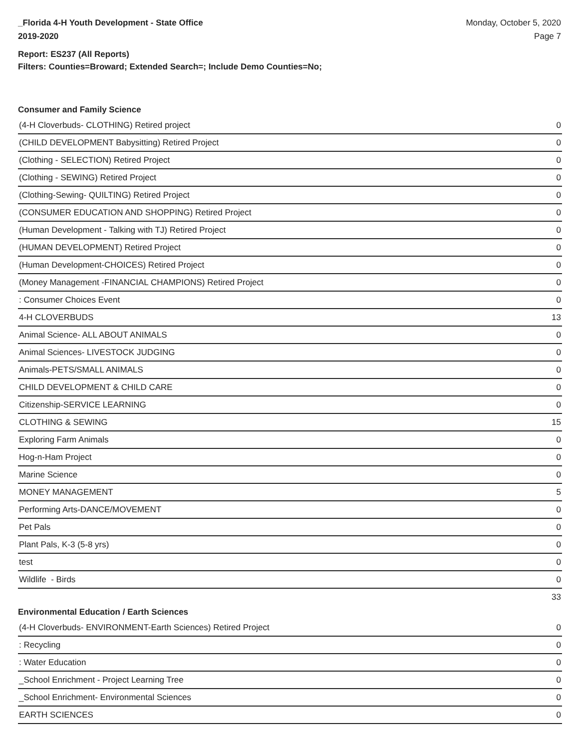_Florida 4-H Youth Development - State Office
2019-2020
Monday, October 5, 2020
Page 7
Report: ES237 (All Reports)
Filters: Counties=Broward; Extended Search=; Include Demo Counties=No;
Consumer and Family Science
| (4-H Cloverbuds- CLOTHING) Retired project | 0 |
| (CHILD DEVELOPMENT Babysitting) Retired Project | 0 |
| (Clothing - SELECTION) Retired Project | 0 |
| (Clothing - SEWING) Retired Project | 0 |
| (Clothing-Sewing- QUILTING) Retired Project | 0 |
| (CONSUMER EDUCATION AND SHOPPING) Retired Project | 0 |
| (Human Development - Talking with TJ) Retired Project | 0 |
| (HUMAN DEVELOPMENT) Retired Project | 0 |
| (Human Development-CHOICES) Retired Project | 0 |
| (Money Management -FINANCIAL CHAMPIONS) Retired Project | 0 |
| : Consumer Choices Event | 0 |
| 4-H CLOVERBUDS | 13 |
| Animal Science- ALL ABOUT ANIMALS | 0 |
| Animal Sciences- LIVESTOCK JUDGING | 0 |
| Animals-PETS/SMALL ANIMALS | 0 |
| CHILD DEVELOPMENT & CHILD CARE | 0 |
| Citizenship-SERVICE LEARNING | 0 |
| CLOTHING & SEWING | 15 |
| Exploring Farm Animals | 0 |
| Hog-n-Ham Project | 0 |
| Marine Science | 0 |
| MONEY MANAGEMENT | 5 |
| Performing Arts-DANCE/MOVEMENT | 0 |
| Pet Pals | 0 |
| Plant Pals, K-3 (5-8 yrs) | 0 |
| test | 0 |
| Wildlife - Birds | 0 |
| | 33 |
Environmental Education / Earth Sciences
| (4-H Cloverbuds- ENVIRONMENT-Earth Sciences) Retired Project | 0 |
| : Recycling | 0 |
| : Water Education | 0 |
| _School Enrichment - Project Learning Tree | 0 |
| _School Enrichment- Environmental Sciences | 0 |
| EARTH SCIENCES | 0 |